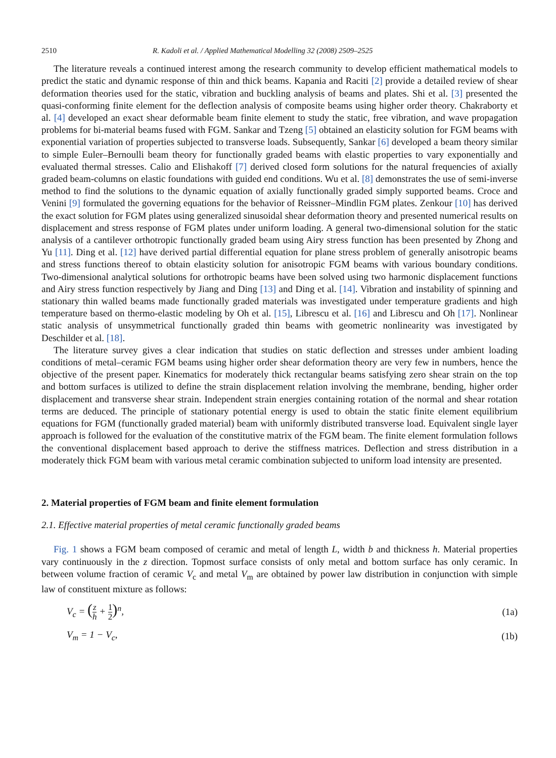2510 R. Kadoli et al. / Applied Mathematical Modelling 32 (2008) 2509–2525
The literature reveals a continued interest among the research community to develop efficient mathematical models to predict the static and dynamic response of thin and thick beams. Kapania and Raciti [2] provide a detailed review of shear deformation theories used for the static, vibration and buckling analysis of beams and plates. Shi et al. [3] presented the quasi-conforming finite element for the deflection analysis of composite beams using higher order theory. Chakraborty et al. [4] developed an exact shear deformable beam finite element to study the static, free vibration, and wave propagation problems for bi-material beams fused with FGM. Sankar and Tzeng [5] obtained an elasticity solution for FGM beams with exponential variation of properties subjected to transverse loads. Subsequently, Sankar [6] developed a beam theory similar to simple Euler–Bernoulli beam theory for functionally graded beams with elastic properties to vary exponentially and evaluated thermal stresses. Calio and Elishakoff [7] derived closed form solutions for the natural frequencies of axially graded beam-columns on elastic foundations with guided end conditions. Wu et al. [8] demonstrates the use of semi-inverse method to find the solutions to the dynamic equation of axially functionally graded simply supported beams. Croce and Venini [9] formulated the governing equations for the behavior of Reissner–Mindlin FGM plates. Zenkour [10] has derived the exact solution for FGM plates using generalized sinusoidal shear deformation theory and presented numerical results on displacement and stress response of FGM plates under uniform loading. A general two-dimensional solution for the static analysis of a cantilever orthotropic functionally graded beam using Airy stress function has been presented by Zhong and Yu [11]. Ding et al. [12] have derived partial differential equation for plane stress problem of generally anisotropic beams and stress functions thereof to obtain elasticity solution for anisotropic FGM beams with various boundary conditions. Two-dimensional analytical solutions for orthotropic beams have been solved using two harmonic displacement functions and Airy stress function respectively by Jiang and Ding [13] and Ding et al. [14]. Vibration and instability of spinning and stationary thin walled beams made functionally graded materials was investigated under temperature gradients and high temperature based on thermo-elastic modeling by Oh et al. [15], Librescu et al. [16] and Librescu and Oh [17]. Nonlinear static analysis of unsymmetrical functionally graded thin beams with geometric nonlinearity was investigated by Deschilder et al. [18].
The literature survey gives a clear indication that studies on static deflection and stresses under ambient loading conditions of metal–ceramic FGM beams using higher order shear deformation theory are very few in numbers, hence the objective of the present paper. Kinematics for moderately thick rectangular beams satisfying zero shear strain on the top and bottom surfaces is utilized to define the strain displacement relation involving the membrane, bending, higher order displacement and transverse shear strain. Independent strain energies containing rotation of the normal and shear rotation terms are deduced. The principle of stationary potential energy is used to obtain the static finite element equilibrium equations for FGM (functionally graded material) beam with uniformly distributed transverse load. Equivalent single layer approach is followed for the evaluation of the constitutive matrix of the FGM beam. The finite element formulation follows the conventional displacement based approach to derive the stiffness matrices. Deflection and stress distribution in a moderately thick FGM beam with various metal ceramic combination subjected to uniform load intensity are presented.
2. Material properties of FGM beam and finite element formulation
2.1. Effective material properties of metal ceramic functionally graded beams
Fig. 1 shows a FGM beam composed of ceramic and metal of length L, width b and thickness h. Material properties vary continuously in the z direction. Topmost surface consists of only metal and bottom surface has only ceramic. In between volume fraction of ceramic V<sub>c</sub> and metal V<sub>m</sub> are obtained by power law distribution in conjunction with simple law of constituent mixture as follows:
V<sub>c</sub> = (z h + 1 2)<sup>n</sup>, (1a)
V<sub>m</sub> = 1 − V<sub>c</sub>, (1b)